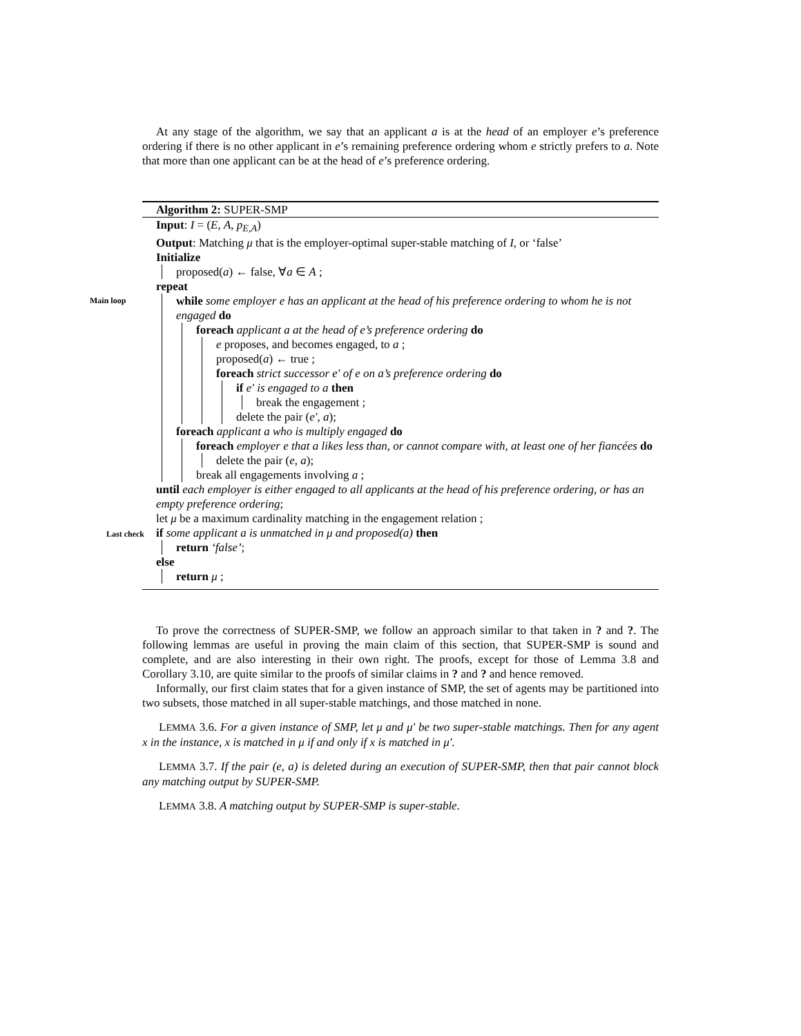At any stage of the algorithm, we say that an applicant a is at the head of an employer e’s preference ordering if there is no other applicant in e’s remaining preference ordering whom e strictly prefers to a. Note that more than one applicant can be at the head of e’s preference ordering.
Algorithm 2: SUPER-SMP
Input: I = (E, A, p<sub>E,A</sub>)
Output: Matching μ that is the employer-optimal super-stable matching of I, or ‘false’
Initialize
proposed(a) ← false, ∀a ∈ A ;
repeat
Main loop while some employer e has an applicant at the head of his preference ordering to whom he is not engaged do
foreach applicant a at the head of e’s preference ordering do
e proposes, and becomes engaged, to a ;
proposed(a) ← true ;
foreach strict successor e′ of e on a’s preference ordering do
if e′ is engaged to a then
break the engagement ;
delete the pair (e′, a);
foreach applicant a who is multiply engaged do
foreach employer e that a likes less than, or cannot compare with, at least one of her fiancées do
delete the pair (e, a);
break all engagements involving a ;
until each employer is either engaged to all applicants at the head of his preference ordering, or has an empty preference ordering;
let μ be a maximum cardinality matching in the engagement relation ;
Last check
if some applicant a is unmatched in μ and proposed(a) then
return ‘false’;
else
return μ ;
To prove the correctness of SUPER-SMP, we follow an approach similar to that taken in ? and ?. The following lemmas are useful in proving the main claim of this section, that SUPER-SMP is sound and complete, and are also interesting in their own right. The proofs, except for those of Lemma 3.8 and Corollary 3.10, are quite similar to the proofs of similar claims in ? and ? and hence removed.
Informally, our first claim states that for a given instance of SMP, the set of agents may be partitioned into two subsets, those matched in all super-stable matchings, and those matched in none.
LEMMA 3.6. For a given instance of SMP, let μ and μ′ be two super-stable matchings. Then for any agent x in the instance, x is matched in μ if and only if x is matched in μ′.
LEMMA 3.7. If the pair (e, a) is deleted during an execution of SUPER-SMP, then that pair cannot block any matching output by SUPER-SMP.
LEMMA 3.8. A matching output by SUPER-SMP is super-stable.